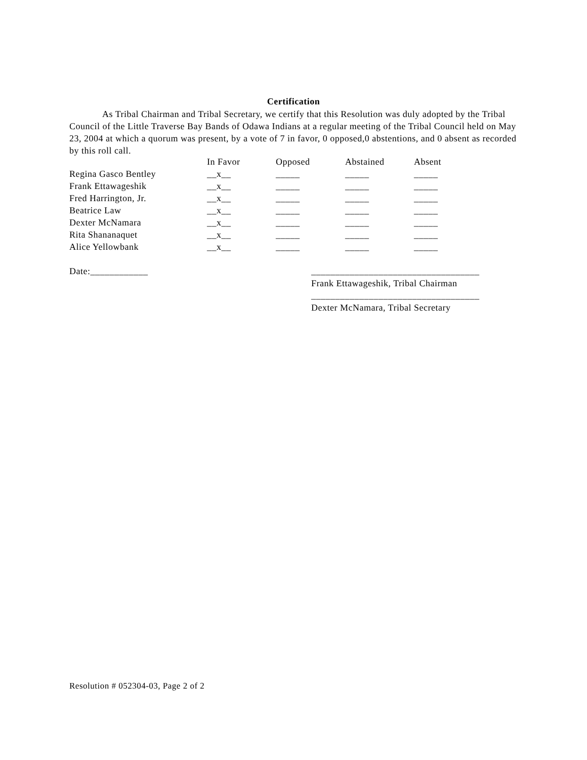Certification
As Tribal Chairman and Tribal Secretary, we certify that this Resolution was duly adopted by the Tribal Council of the Little Traverse Bay Bands of Odawa Indians at a regular meeting of the Tribal Council held on May 23, 2004 at which a quorum was present, by a vote of 7 in favor, 0 opposed,0 abstentions, and 0 absent as recorded by this roll call.
| | In Favor | Opposed | Abstained | Absent |
| --- | --- | --- | --- | --- |
| Regina Gasco Bentley | __x__ | _____ | _____ | _____ |
| Frank Ettawageshik | __x__ | _____ | _____ | _____ |
| Fred Harrington, Jr. | __x__ | _____ | _____ | _____ |
| Beatrice Law | __x__ | _____ | _____ | _____ |
| Dexter McNamara | __x__ | _____ | _____ | _____ |
| Rita Shananaquet | __x__ | _____ | _____ | _____ |
| Alice Yellowbank | __x__ | _____ | _____ | _____ |
Date:____________ ___________________________________
Frank Ettawageshik, Tribal Chairman
___________________________________
Dexter McNamara, Tribal Secretary
Resolution # 052304-03, Page 2 of 2